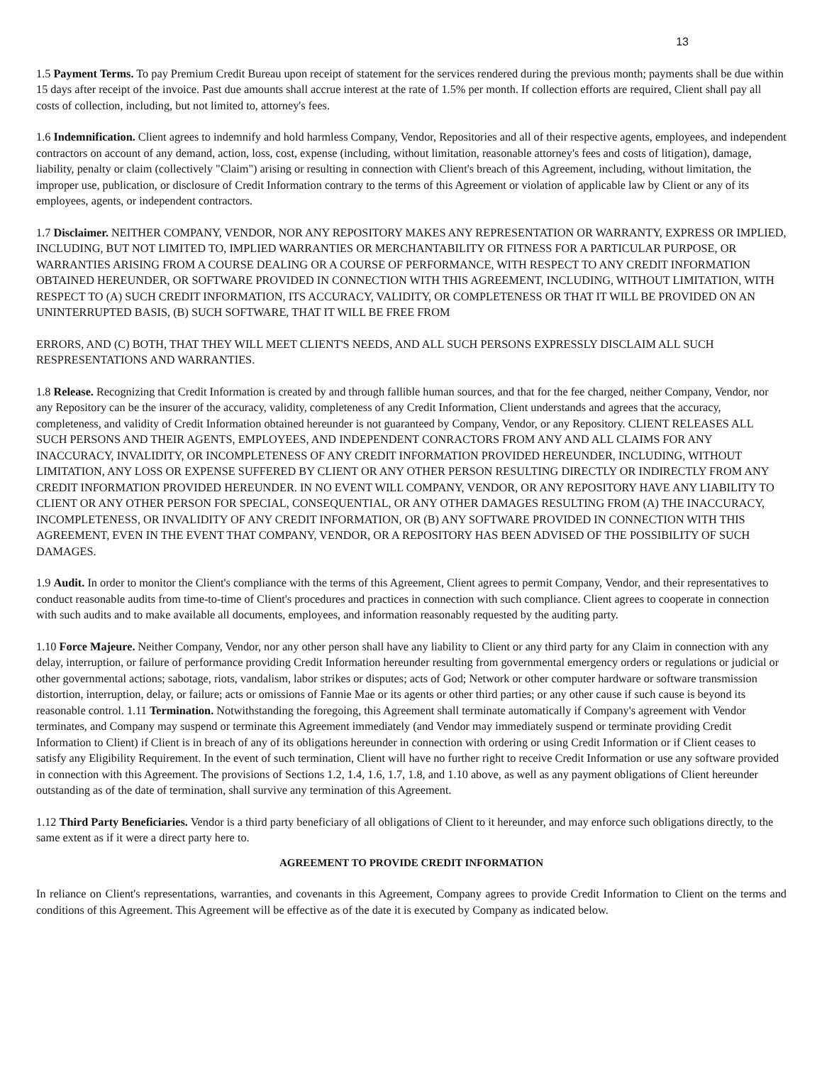13
1.5 Payment Terms. To pay Premium Credit Bureau upon receipt of statement for the services rendered during the previous month; payments shall be due within 15 days after receipt of the invoice. Past due amounts shall accrue interest at the rate of 1.5% per month. If collection efforts are required, Client shall pay all costs of collection, including, but not limited to, attorney's fees.
1.6 Indemnification. Client agrees to indemnify and hold harmless Company, Vendor, Repositories and all of their respective agents, employees, and independent contractors on account of any demand, action, loss, cost, expense (including, without limitation, reasonable attorney's fees and costs of litigation), damage, liability, penalty or claim (collectively "Claim") arising or resulting in connection with Client's breach of this Agreement, including, without limitation, the improper use, publication, or disclosure of Credit Information contrary to the terms of this Agreement or violation of applicable law by Client or any of its employees, agents, or independent contractors.
1.7 Disclaimer. NEITHER COMPANY, VENDOR, NOR ANY REPOSITORY MAKES ANY REPRESENTATION OR WARRANTY, EXPRESS OR IMPLIED, INCLUDING, BUT NOT LIMITED TO, IMPLIED WARRANTIES OR MERCHANTABILITY OR FITNESS FOR A PARTICULAR PURPOSE, OR WARRANTIES ARISING FROM A COURSE DEALING OR A COURSE OF PERFORMANCE, WITH RESPECT TO ANY CREDIT INFORMATION OBTAINED HEREUNDER, OR SOFTWARE PROVIDED IN CONNECTION WITH THIS AGREEMENT, INCLUDING, WITHOUT LIMITATION, WITH RESPECT TO (A) SUCH CREDIT INFORMATION, ITS ACCURACY, VALIDITY, OR COMPLETENESS OR THAT IT WILL BE PROVIDED ON AN UNINTERRUPTED BASIS, (B) SUCH SOFTWARE, THAT IT WILL BE FREE FROM
ERRORS, AND (C) BOTH, THAT THEY WILL MEET CLIENT'S NEEDS, AND ALL SUCH PERSONS EXPRESSLY DISCLAIM ALL SUCH RESPRESENTATIONS AND WARRANTIES.
1.8 Release. Recognizing that Credit Information is created by and through fallible human sources, and that for the fee charged, neither Company, Vendor, nor any Repository can be the insurer of the accuracy, validity, completeness of any Credit Information, Client understands and agrees that the accuracy, completeness, and validity of Credit Information obtained hereunder is not guaranteed by Company, Vendor, or any Repository. CLIENT RELEASES ALL SUCH PERSONS AND THEIR AGENTS, EMPLOYEES, AND INDEPENDENT CONRACTORS FROM ANY AND ALL CLAIMS FOR ANY INACCURACY, INVALIDITY, OR INCOMPLETENESS OF ANY CREDIT INFORMATION PROVIDED HEREUNDER, INCLUDING, WITHOUT LIMITATION, ANY LOSS OR EXPENSE SUFFERED BY CLIENT OR ANY OTHER PERSON RESULTING DIRECTLY OR INDIRECTLY FROM ANY CREDIT INFORMATION PROVIDED HEREUNDER. IN NO EVENT WILL COMPANY, VENDOR, OR ANY REPOSITORY HAVE ANY LIABILITY TO CLIENT OR ANY OTHER PERSON FOR SPECIAL, CONSEQUENTIAL, OR ANY OTHER DAMAGES RESULTING FROM (A) THE INACCURACY, INCOMPLETENESS, OR INVALIDITY OF ANY CREDIT INFORMATION, OR (B) ANY SOFTWARE PROVIDED IN CONNECTION WITH THIS AGREEMENT, EVEN IN THE EVENT THAT COMPANY, VENDOR, OR A REPOSITORY HAS BEEN ADVISED OF THE POSSIBILITY OF SUCH DAMAGES.
1.9 Audit. In order to monitor the Client's compliance with the terms of this Agreement, Client agrees to permit Company, Vendor, and their representatives to conduct reasonable audits from time-to-time of Client's procedures and practices in connection with such compliance. Client agrees to cooperate in connection with such audits and to make available all documents, employees, and information reasonably requested by the auditing party.
1.10 Force Majeure. Neither Company, Vendor, nor any other person shall have any liability to Client or any third party for any Claim in connection with any delay, interruption, or failure of performance providing Credit Information hereunder resulting from governmental emergency orders or regulations or judicial or other governmental actions; sabotage, riots, vandalism, labor strikes or disputes; acts of God; Network or other computer hardware or software transmission distortion, interruption, delay, or failure; acts or omissions of Fannie Mae or its agents or other third parties; or any other cause if such cause is beyond its reasonable control. 1.11 Termination. Notwithstanding the foregoing, this Agreement shall terminate automatically if Company's agreement with Vendor terminates, and Company may suspend or terminate this Agreement immediately (and Vendor may immediately suspend or terminate providing Credit Information to Client) if Client is in breach of any of its obligations hereunder in connection with ordering or using Credit Information or if Client ceases to satisfy any Eligibility Requirement. In the event of such termination, Client will have no further right to receive Credit Information or use any software provided in connection with this Agreement. The provisions of Sections 1.2, 1.4, 1.6, 1.7, 1.8, and 1.10 above, as well as any payment obligations of Client hereunder outstanding as of the date of termination, shall survive any termination of this Agreement.
1.12 Third Party Beneficiaries. Vendor is a third party beneficiary of all obligations of Client to it hereunder, and may enforce such obligations directly, to the same extent as if it were a direct party here to.
AGREEMENT TO PROVIDE CREDIT INFORMATION
In reliance on Client's representations, warranties, and covenants in this Agreement, Company agrees to provide Credit Information to Client on the terms and conditions of this Agreement. This Agreement will be effective as of the date it is executed by Company as indicated below.